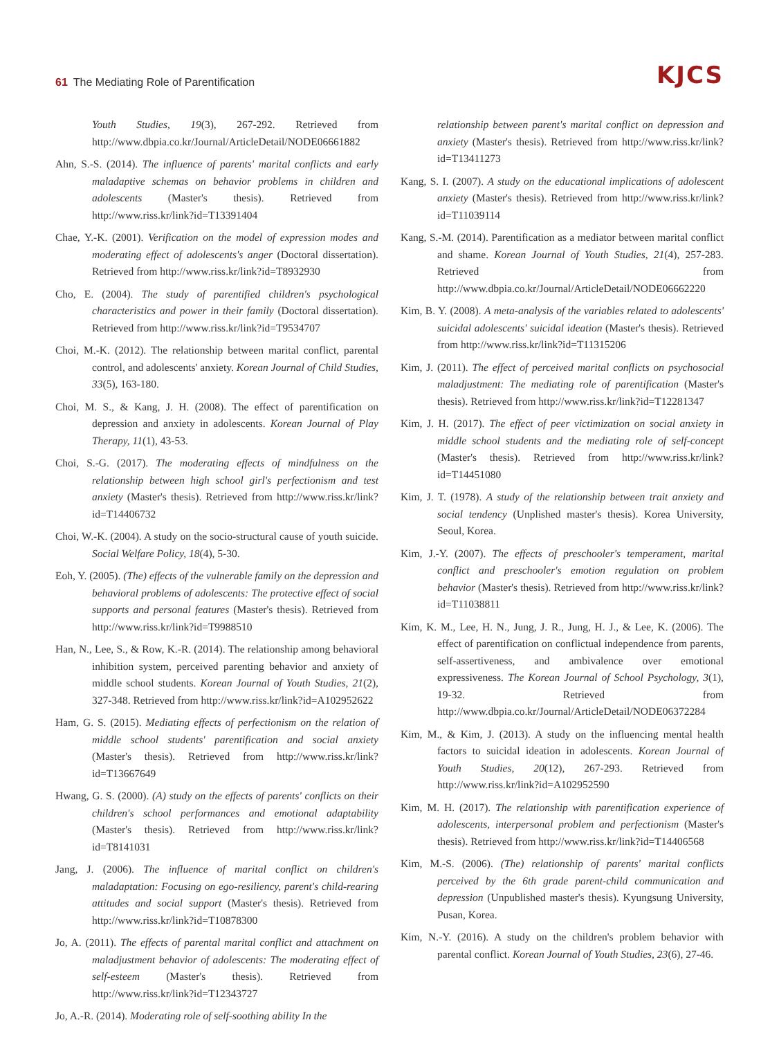61 The Mediating Role of Parentification
KJCS
Youth Studies, 19(3), 267-292. Retrieved from http://www.dbpia.co.kr/Journal/ArticleDetail/NODE06661882
Ahn, S.-S. (2014). The influence of parents' marital conflicts and early maladaptive schemas on behavior problems in children and adolescents (Master's thesis). Retrieved from http://www.riss.kr/link?id=T13391404
Chae, Y.-K. (2001). Verification on the model of expression modes and moderating effect of adolescents's anger (Doctoral dissertation). Retrieved from http://www.riss.kr/link?id=T8932930
Cho, E. (2004). The study of parentified children's psychological characteristics and power in their family (Doctoral dissertation). Retrieved from http://www.riss.kr/link?id=T9534707
Choi, M.-K. (2012). The relationship between marital conflict, parental control, and adolescents' anxiety. Korean Journal of Child Studies, 33(5), 163-180.
Choi, M. S., & Kang, J. H. (2008). The effect of parentification on depression and anxiety in adolescents. Korean Journal of Play Therapy, 11(1), 43-53.
Choi, S.-G. (2017). The moderating effects of mindfulness on the relationship between high school girl's perfectionism and test anxiety (Master's thesis). Retrieved from http://www.riss.kr/link?id=T14406732
Choi, W.-K. (2004). A study on the socio-structural cause of youth suicide. Social Welfare Policy, 18(4), 5-30.
Eoh, Y. (2005). (The) effects of the vulnerable family on the depression and behavioral problems of adolescents: The protective effect of social supports and personal features (Master's thesis). Retrieved from http://www.riss.kr/link?id=T9988510
Han, N., Lee, S., & Row, K.-R. (2014). The relationship among behavioral inhibition system, perceived parenting behavior and anxiety of middle school students. Korean Journal of Youth Studies, 21(2), 327-348. Retrieved from http://www.riss.kr/link?id=A102952622
Ham, G. S. (2015). Mediating effects of perfectionism on the relation of middle school students' parentification and social anxiety (Master's thesis). Retrieved from http://www.riss.kr/link?id=T13667649
Hwang, G. S. (2000). (A) study on the effects of parents' conflicts on their children's school performances and emotional adaptability (Master's thesis). Retrieved from http://www.riss.kr/link?id=T8141031
Jang, J. (2006). The influence of marital conflict on children's maladaptation: Focusing on ego-resiliency, parent's child-rearing attitudes and social support (Master's thesis). Retrieved from http://www.riss.kr/link?id=T10878300
Jo, A. (2011). The effects of parental marital conflict and attachment on maladjustment behavior of adolescents: The moderating effect of self-esteem (Master's thesis). Retrieved from http://www.riss.kr/link?id=T12343727
Jo, A.-R. (2014). Moderating role of self-soothing ability In the
relationship between parent's marital conflict on depression and anxiety (Master's thesis). Retrieved from http://www.riss.kr/link?id=T13411273
Kang, S. I. (2007). A study on the educational implications of adolescent anxiety (Master's thesis). Retrieved from http://www.riss.kr/link?id=T11039114
Kang, S.-M. (2014). Parentification as a mediator between marital conflict and shame. Korean Journal of Youth Studies, 21(4), 257-283. Retrieved from http://www.dbpia.co.kr/Journal/ArticleDetail/NODE06662220
Kim, B. Y. (2008). A meta-analysis of the variables related to adolescents' suicidal adolescents' suicidal ideation (Master's thesis). Retrieved from http://www.riss.kr/link?id=T11315206
Kim, J. (2011). The effect of perceived marital conflicts on psychosocial maladjustment: The mediating role of parentification (Master's thesis). Retrieved from http://www.riss.kr/link?id=T12281347
Kim, J. H. (2017). The effect of peer victimization on social anxiety in middle school students and the mediating role of self-concept (Master's thesis). Retrieved from http://www.riss.kr/link?id=T14451080
Kim, J. T. (1978). A study of the relationship between trait anxiety and social tendency (Unplished master's thesis). Korea University, Seoul, Korea.
Kim, J.-Y. (2007). The effects of preschooler's temperament, marital conflict and preschooler's emotion regulation on problem behavior (Master's thesis). Retrieved from http://www.riss.kr/link?id=T11038811
Kim, K. M., Lee, H. N., Jung, J. R., Jung, H. J., & Lee, K. (2006). The effect of parentification on conflictual independence from parents, self-assertiveness, and ambivalence over emotional expressiveness. The Korean Journal of School Psychology, 3(1), 19-32. Retrieved from http://www.dbpia.co.kr/Journal/ArticleDetail/NODE06372284
Kim, M., & Kim, J. (2013). A study on the influencing mental health factors to suicidal ideation in adolescents. Korean Journal of Youth Studies, 20(12), 267-293. Retrieved from http://www.riss.kr/link?id=A102952590
Kim, M. H. (2017). The relationship with parentification experience of adolescents, interpersonal problem and perfectionism (Master's thesis). Retrieved from http://www.riss.kr/link?id=T14406568
Kim, M.-S. (2006). (The) relationship of parents' marital conflicts perceived by the 6th grade parent-child communication and depression (Unpublished master's thesis). Kyungsung University, Pusan, Korea.
Kim, N.-Y. (2016). A study on the children's problem behavior with parental conflict. Korean Journal of Youth Studies, 23(6), 27-46.